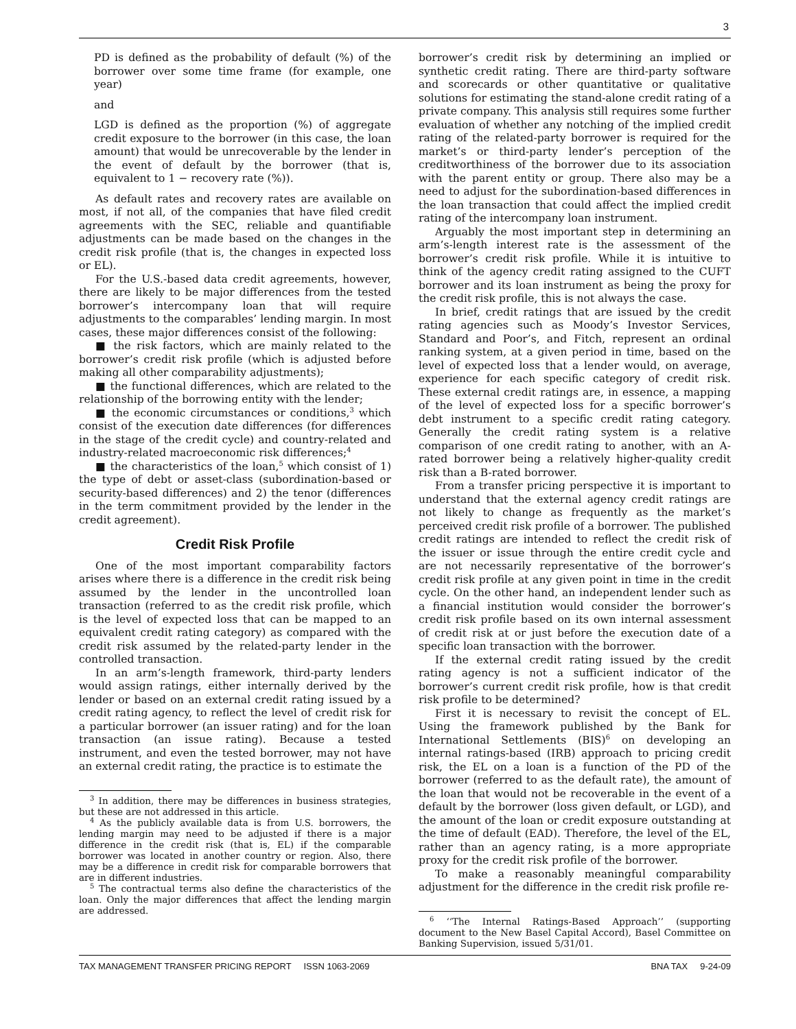3
PD is defined as the probability of default (%) of the borrower over some time frame (for example, one year)
and
LGD is defined as the proportion (%) of aggregate credit exposure to the borrower (in this case, the loan amount) that would be unrecoverable by the lender in the event of default by the borrower (that is, equivalent to 1 − recovery rate (%)).
As default rates and recovery rates are available on most, if not all, of the companies that have filed credit agreements with the SEC, reliable and quantifiable adjustments can be made based on the changes in the credit risk profile (that is, the changes in expected loss or EL).
For the U.S.-based data credit agreements, however, there are likely to be major differences from the tested borrower’s intercompany loan that will require adjustments to the comparables’ lending margin. In most cases, these major differences consist of the following:
■ the risk factors, which are mainly related to the borrower’s credit risk profile (which is adjusted before making all other comparability adjustments);
■ the functional differences, which are related to the relationship of the borrowing entity with the lender;
■ the economic circumstances or conditions,<sup>3</sup> which consist of the execution date differences (for differences in the stage of the credit cycle) and country-related and industry-related macroeconomic risk differences;<sup>4</sup>
■ the characteristics of the loan,<sup>5</sup> which consist of 1) the type of debt or asset-class (subordination-based or security-based differences) and 2) the tenor (differences in the term commitment provided by the lender in the credit agreement).
Credit Risk Profile
One of the most important comparability factors arises where there is a difference in the credit risk being assumed by the lender in the uncontrolled loan transaction (referred to as the credit risk profile, which is the level of expected loss that can be mapped to an equivalent credit rating category) as compared with the credit risk assumed by the related-party lender in the controlled transaction.
In an arm’s-length framework, third-party lenders would assign ratings, either internally derived by the lender or based on an external credit rating issued by a credit rating agency, to reflect the level of credit risk for a particular borrower (an issuer rating) and for the loan transaction (an issue rating). Because a tested instrument, and even the tested borrower, may not have an external credit rating, the practice is to estimate the
<sup>3</sup> In addition, there may be differences in business strategies, but these are not addressed in this article.
<sup>4</sup> As the publicly available data is from U.S. borrowers, the lending margin may need to be adjusted if there is a major difference in the credit risk (that is, EL) if the comparable borrower was located in another country or region. Also, there may be a difference in credit risk for comparable borrowers that are in different industries.
<sup>5</sup> The contractual terms also define the characteristics of the loan. Only the major differences that affect the lending margin are addressed.
borrower’s credit risk by determining an implied or synthetic credit rating. There are third-party software and scorecards or other quantitative or qualitative solutions for estimating the stand-alone credit rating of a private company. This analysis still requires some further evaluation of whether any notching of the implied credit rating of the related-party borrower is required for the market’s or third-party lender’s perception of the creditworthiness of the borrower due to its association with the parent entity or group. There also may be a need to adjust for the subordination-based differences in the loan transaction that could affect the implied credit rating of the intercompany loan instrument.
Arguably the most important step in determining an arm’s-length interest rate is the assessment of the borrower’s credit risk profile. While it is intuitive to think of the agency credit rating assigned to the CUFT borrower and its loan instrument as being the proxy for the credit risk profile, this is not always the case.
In brief, credit ratings that are issued by the credit rating agencies such as Moody’s Investor Services, Standard and Poor’s, and Fitch, represent an ordinal ranking system, at a given period in time, based on the level of expected loss that a lender would, on average, experience for each specific category of credit risk. These external credit ratings are, in essence, a mapping of the level of expected loss for a specific borrower’s debt instrument to a specific credit rating category. Generally the credit rating system is a relative comparison of one credit rating to another, with an A-rated borrower being a relatively higher-quality credit risk than a B-rated borrower.
From a transfer pricing perspective it is important to understand that the external agency credit ratings are not likely to change as frequently as the market’s perceived credit risk profile of a borrower. The published credit ratings are intended to reflect the credit risk of the issuer or issue through the entire credit cycle and are not necessarily representative of the borrower’s credit risk profile at any given point in time in the credit cycle. On the other hand, an independent lender such as a financial institution would consider the borrower’s credit risk profile based on its own internal assessment of credit risk at or just before the execution date of a specific loan transaction with the borrower.
If the external credit rating issued by the credit rating agency is not a sufficient indicator of the borrower’s current credit risk profile, how is that credit risk profile to be determined?
First it is necessary to revisit the concept of EL. Using the framework published by the Bank for International Settlements (BIS)<sup>6</sup> on developing an internal ratings-based (IRB) approach to pricing credit risk, the EL on a loan is a function of the PD of the borrower (referred to as the default rate), the amount of the loan that would not be recoverable in the event of a default by the borrower (loss given default, or LGD), and the amount of the loan or credit exposure outstanding at the time of default (EAD). Therefore, the level of the EL, rather than an agency rating, is a more appropriate proxy for the credit risk profile of the borrower.
To make a reasonably meaningful comparability adjustment for the difference in the credit risk profile re-
<sup>6</sup> ‘‘The Internal Ratings-Based Approach’’ (supporting document to the New Basel Capital Accord), Basel Committee on Banking Supervision, issued 5/31/01.
TAX MANAGEMENT TRANSFER PRICING REPORT ISSN 1063-2069 BNA TAX 9-24-09